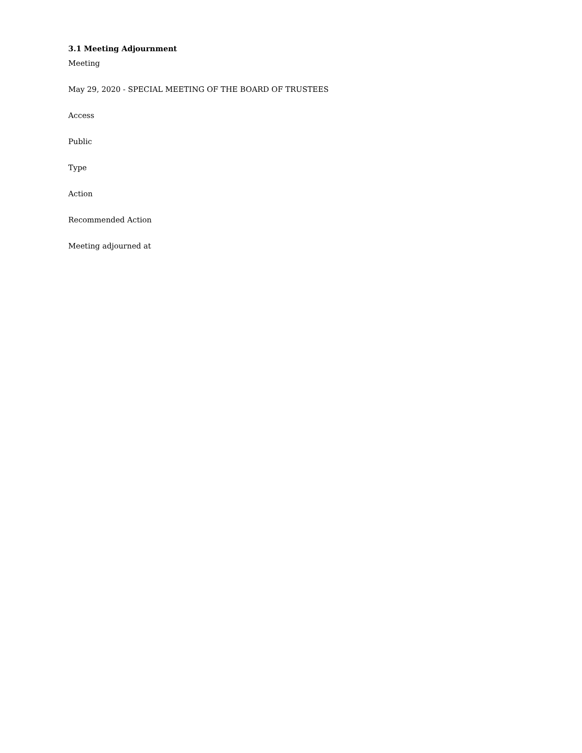3.1 Meeting Adjournment
Meeting
May 29, 2020 - SPECIAL MEETING OF THE BOARD OF TRUSTEES
Access
Public
Type
Action
Recommended Action
Meeting adjourned at